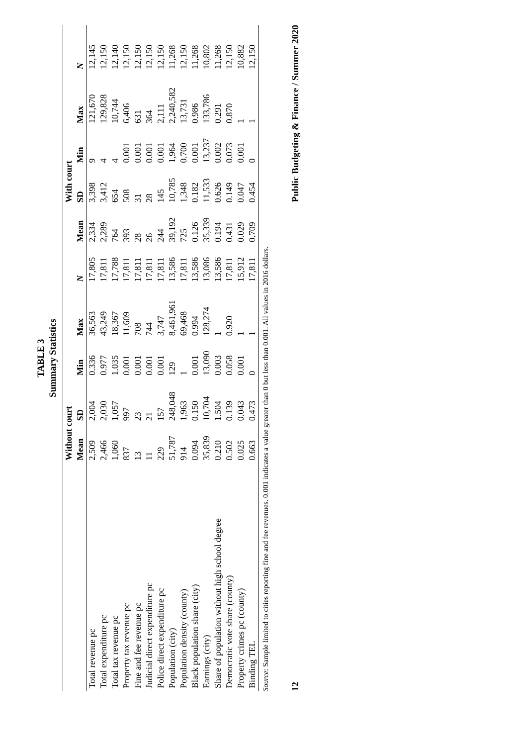TABLE 3
Summary Statistics
| | Without court | | | | | | With court | | | | |
| --- | --- | --- | --- | --- | --- | --- | --- | --- | --- | --- | --- |
| | Mean | SD | Min | Max | N | Mean | SD | Min | Max | N | |
| Total revenue pc | 2,509 | 2,004 | 0.336 | 36,563 | 17,805 | 2,334 | 3,398 | 9 | 121,670 | 12,145 | |
| Total expenditure pc | 2,466 | 2,030 | 0.977 | 43,249 | 17,811 | 2,289 | 3,412 | 4 | 129,828 | 12,150 | |
| Total tax revenue pc | 1,060 | 1,057 | 1.035 | 18,367 | 17,788 | 764 | 654 | 4 | 10,744 | 12,140 | |
| Property tax revenue pc | 837 | 997 | 0.001 | 11,609 | 17,811 | 393 | 508 | 0.001 | 6,406 | 12,150 | |
| Fine and fee revenue pc | 13 | 23 | 0.001 | 708 | 17,811 | 28 | 31 | 0.001 | 631 | 12,150 | |
| Judicial direct expenditure pc | 11 | 21 | 0.001 | 744 | 17,811 | 26 | 28 | 0.001 | 364 | 12,150 | |
| Police direct expenditure pc | 229 | 157 | 0.001 | 3,747 | 17,811 | 244 | 145 | 0.001 | 2,111 | 12,150 | |
| Population (city) | 51,787 | 248,048 | 129 | 8,461,961 | 13,586 | 39,192 | 10,785 | 1,964 | 2,240,582 | 11,268 | |
| Population density (county) | 914 | 1,963 | 1 | 69,468 | 17,811 | 725 | 1,348 | 0.700 | 13,731 | 12,150 | |
| Black population share (city) | 0.094 | 0.150 | 0.001 | 0.994 | 13,586 | 0.126 | 0.182 | 0.001 | 0.986 | 11,268 | |
| Earnings (city) | 35,839 | 10,704 | 13,090 | 128,274 | 13,086 | 35,339 | 11,533 | 13,237 | 133,786 | 10,802 | |
| Share of population without high school degree | 0.210 | 1.504 | 0.003 | 1 | 13,586 | 0.194 | 0.626 | 0.002 | 0.291 | 11,268 | |
| Democratic vote share (county) | 0.502 | 0.139 | 0.058 | 0.920 | 17,811 | 0.431 | 0.149 | 0.073 | 0.870 | 12,150 | |
| Property crimes pc (county) | 0.025 | 0.043 | 0.001 | 1 | 15,912 | 0.029 | 0.047 | 0.001 | 1 | 10,882 | |
| Binding TEL | 0.663 | 0.473 | 0 | 1 | 17,811 | 0.709 | 0.454 | 0 | 1 | 12,150 | |
Source: Sample limited to cities reporting fine and fee revenues. 0.001 indicates a value greater than 0 but less than 0.001. All values in 2016 dollars.
12 Public Budgeting & Finance / Summer 2020